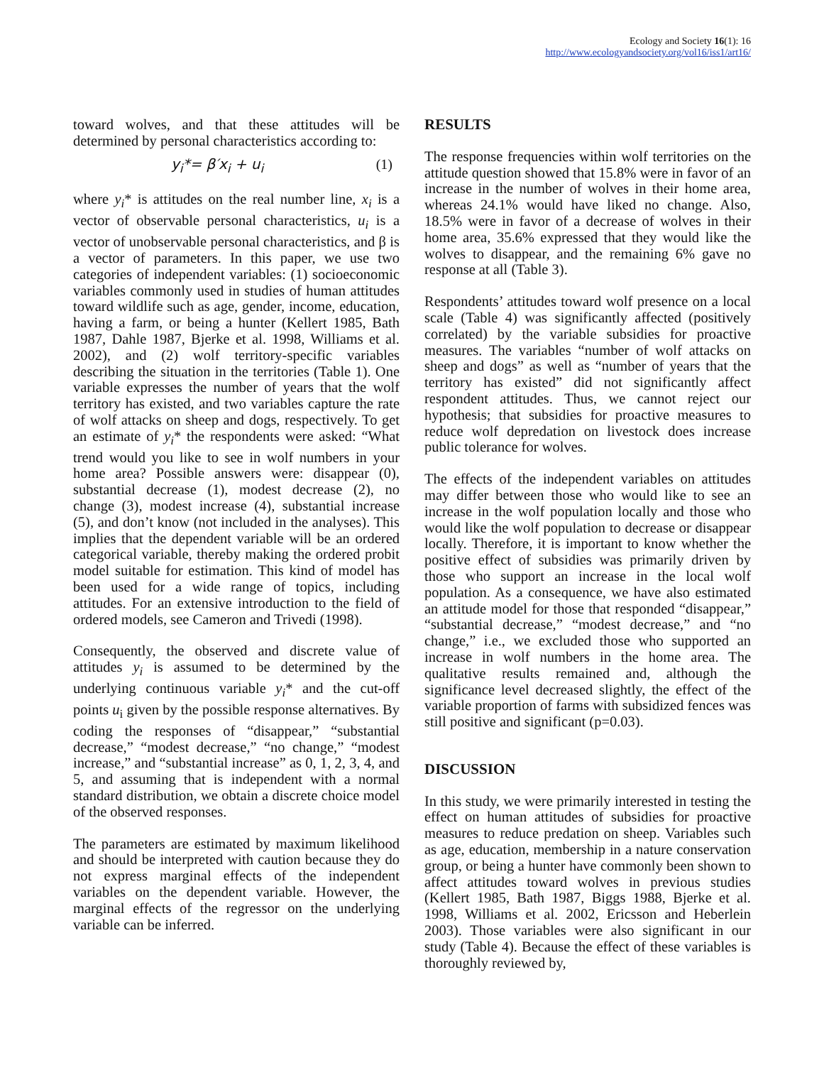Ecology and Society 16(1): 16
http://www.ecologyandsociety.org/vol16/iss1/art16/
toward wolves, and that these attitudes will be determined by personal characteristics according to:
y<sub>i</sub>*= β′x<sub>i</sub> + u<sub>i</sub> (1)
where y<sub>i</sub>* is attitudes on the real number line, x<sub>i</sub> is a vector of observable personal characteristics, u<sub>i</sub> is a vector of unobservable personal characteristics, and β is a vector of parameters. In this paper, we use two categories of independent variables: (1) socioeconomic variables commonly used in studies of human attitudes toward wildlife such as age, gender, income, education, having a farm, or being a hunter (Kellert 1985, Bath 1987, Dahle 1987, Bjerke et al. 1998, Williams et al. 2002), and (2) wolf territory-specific variables describing the situation in the territories (Table 1). One variable expresses the number of years that the wolf territory has existed, and two variables capture the rate of wolf attacks on sheep and dogs, respectively. To get an estimate of y<sub>i</sub>* the respondents were asked: “What trend would you like to see in wolf numbers in your home area? Possible answers were: disappear (0), substantial decrease (1), modest decrease (2), no change (3), modest increase (4), substantial increase (5), and don’t know (not included in the analyses). This implies that the dependent variable will be an ordered categorical variable, thereby making the ordered probit model suitable for estimation. This kind of model has been used for a wide range of topics, including attitudes. For an extensive introduction to the field of ordered models, see Cameron and Trivedi (1998).
Consequently, the observed and discrete value of attitudes y<sub>i</sub> is assumed to be determined by the underlying continuous variable y<sub>i</sub>* and the cut-off points u<sub>i</sub> given by the possible response alternatives. By coding the responses of “disappear,” “substantial decrease,” “modest decrease,” “no change,” “modest increase,” and “substantial increase” as 0, 1, 2, 3, 4, and 5, and assuming that is independent with a normal standard distribution, we obtain a discrete choice model of the observed responses.
The parameters are estimated by maximum likelihood and should be interpreted with caution because they do not express marginal effects of the independent variables on the dependent variable. However, the marginal effects of the regressor on the underlying variable can be inferred.
RESULTS
The response frequencies within wolf territories on the attitude question showed that 15.8% were in favor of an increase in the number of wolves in their home area, whereas 24.1% would have liked no change. Also, 18.5% were in favor of a decrease of wolves in their home area, 35.6% expressed that they would like the wolves to disappear, and the remaining 6% gave no response at all (Table 3).
Respondents’ attitudes toward wolf presence on a local scale (Table 4) was significantly affected (positively correlated) by the variable subsidies for proactive measures. The variables “number of wolf attacks on sheep and dogs” as well as “number of years that the territory has existed” did not significantly affect respondent attitudes. Thus, we cannot reject our hypothesis; that subsidies for proactive measures to reduce wolf depredation on livestock does increase public tolerance for wolves.
The effects of the independent variables on attitudes may differ between those who would like to see an increase in the wolf population locally and those who would like the wolf population to decrease or disappear locally. Therefore, it is important to know whether the positive effect of subsidies was primarily driven by those who support an increase in the local wolf population. As a consequence, we have also estimated an attitude model for those that responded “disappear,” “substantial decrease,” “modest decrease,” and “no change,” i.e., we excluded those who supported an increase in wolf numbers in the home area. The qualitative results remained and, although the significance level decreased slightly, the effect of the variable proportion of farms with subsidized fences was still positive and significant (p=0.03).
DISCUSSION
In this study, we were primarily interested in testing the effect on human attitudes of subsidies for proactive measures to reduce predation on sheep. Variables such as age, education, membership in a nature conservation group, or being a hunter have commonly been shown to affect attitudes toward wolves in previous studies (Kellert 1985, Bath 1987, Biggs 1988, Bjerke et al. 1998, Williams et al. 2002, Ericsson and Heberlein 2003). Those variables were also significant in our study (Table 4). Because the effect of these variables is thoroughly reviewed by,